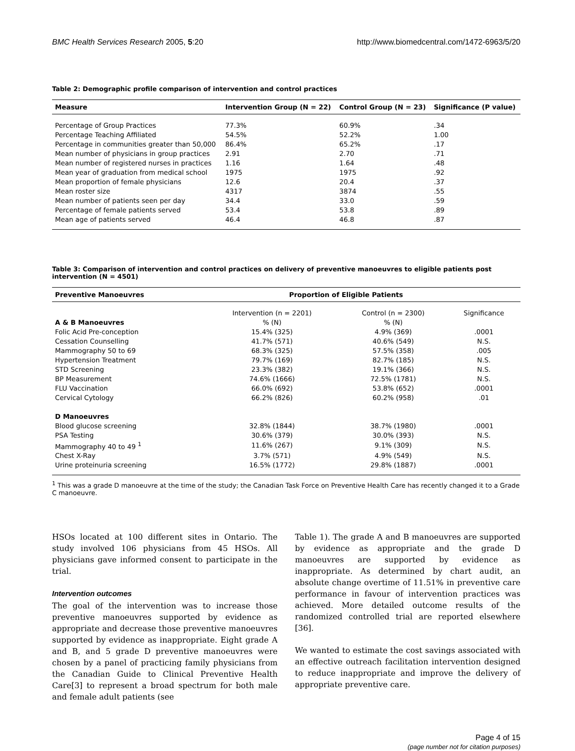BMC Health Services Research 2005, 5:20 http://www.biomedcentral.com/1472-6963/5/20
Table 2: Demographic profile comparison of intervention and control practices
| Measure | Intervention Group (N = 22) | Control Group (N = 23) | Significance (P value) |
| --- | --- | --- | --- |
| Percentage of Group Practices | 77.3% | 60.9% | .34 |
| Percentage Teaching Affiliated | 54.5% | 52.2% | 1.00 |
| Percentage in communities greater than 50,000 | 86.4% | 65.2% | .17 |
| Mean number of physicians in group practices | 2.91 | 2.70 | .71 |
| Mean number of registered nurses in practices | 1.16 | 1.64 | .48 |
| Mean year of graduation from medical school | 1975 | 1975 | .92 |
| Mean proportion of female physicians | 12.6 | 20.4 | .37 |
| Mean roster size | 4317 | 3874 | .55 |
| Mean number of patients seen per day | 34.4 | 33.0 | .59 |
| Percentage of female patients served | 53.4 | 53.8 | .89 |
| Mean age of patients served | 46.4 | 46.8 | .87 |
Table 3: Comparison of intervention and control practices on delivery of preventive manoeuvres to eligible patients post intervention (N = 4501)
| Preventive Manoeuvres | Proportion of Eligible Patients | | |
| --- | --- | --- | --- |
| | Intervention (n = 2201) | Control (n = 2300) | Significance |
| A & B Manoeuvres | % (N) | % (N) | |
| Folic Acid Pre-conception | 15.4% (325) | 4.9% (369) | .0001 |
| Cessation Counselling | 41.7% (571) | 40.6% (549) | N.S. |
| Mammography 50 to 69 | 68.3% (325) | 57.5% (358) | .005 |
| Hypertension Treatment | 79.7% (169) | 82.7% (185) | N.S. |
| STD Screening | 23.3% (382) | 19.1% (366) | N.S. |
| BP Measurement | 74.6% (1666) | 72.5% (1781) | N.S. |
| FLU Vaccination | 66.0% (692) | 53.8% (652) | .0001 |
| Cervical Cytology | 66.2% (826) | 60.2% (958) | .01 |
| D Manoeuvres | | | |
| Blood glucose screening | 32.8% (1844) | 38.7% (1980) | .0001 |
| PSA Testing | 30.6% (379) | 30.0% (393) | N.S. |
| Mammography 40 to 49 <sup>1</sup> | 11.6% (267) | 9.1% (309) | N.S. |
| Chest X-Ray | 3.7% (571) | 4.9% (549) | N.S. |
| Urine proteinuria screening | 16.5% (1772) | 29.8% (1887) | .0001 |
<sup>1</sup> This was a grade D manoeuvre at the time of the study; the Canadian Task Force on Preventive Health Care has recently changed it to a Grade C manoeuvre.
HSOs located at 100 different sites in Ontario. The study involved 106 physicians from 45 HSOs. All physicians gave informed consent to participate in the trial.
Intervention outcomes
The goal of the intervention was to increase those preventive manoeuvres supported by evidence as appropriate and decrease those preventive manoeuvres supported by evidence as inappropriate. Eight grade A and B, and 5 grade D preventive manoeuvres were chosen by a panel of practicing family physicians from the Canadian Guide to Clinical Preventive Health Care[3] to represent a broad spectrum for both male and female adult patients (see
Table 1). The grade A and B manoeuvres are supported by evidence as appropriate and the grade D manoeuvres are supported by evidence as inappropriate. As determined by chart audit, an absolute change overtime of 11.51% in preventive care performance in favour of intervention practices was achieved. More detailed outcome results of the randomized controlled trial are reported elsewhere [36].
We wanted to estimate the cost savings associated with an effective outreach facilitation intervention designed to reduce inappropriate and improve the delivery of appropriate preventive care.
Page 4 of 15
(page number not for citation purposes)